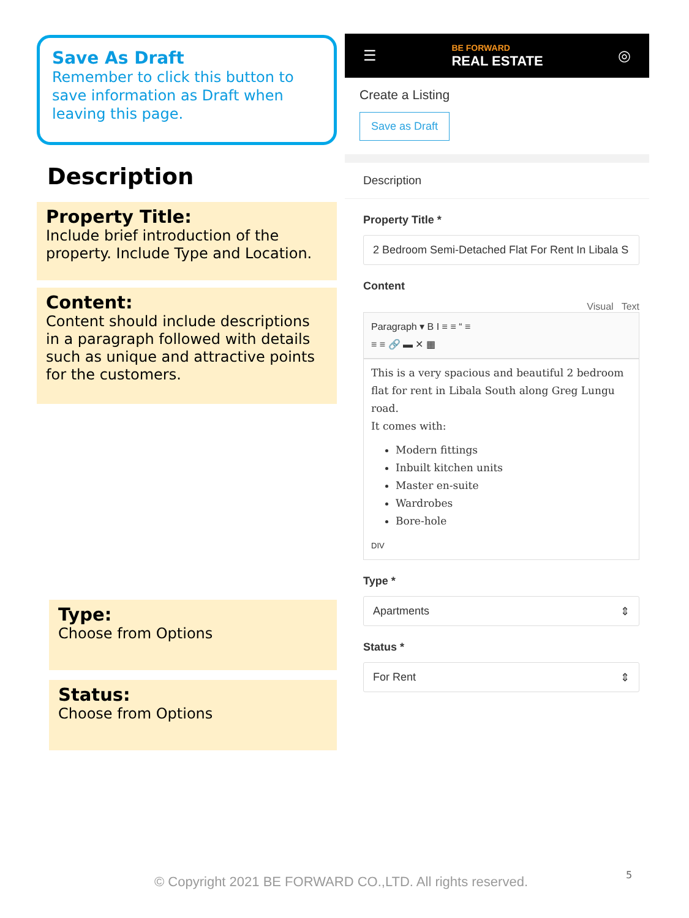Save As Draft
Remember to click this button to save information as Draft when leaving this page.
Description
Property Title:
Include brief introduction of the property. Include Type and Location.
Content:
Content should include descriptions in a paragraph followed with details such as unique and attractive points for the customers.
Type:
Choose from Options
Status:
Choose from Options
☰ BE FORWARD
REAL ESTATE ◎
Create a Listing
Save as Draft
Description
Property Title *
2 Bedroom Semi-Detached Flat For Rent In Libala S
Content
Visual Text
Paragraph ▾ B I ≡ ≡ “ ≡
≡ ≡ 🔗 ▬ ✕ ▦
This is a very spacious and beautiful 2 bedroom flat for rent in Libala South along Greg Lungu road.
It comes with:
Modern fittings
Inbuilt kitchen units
Master en-suite
Wardrobes
Bore-hole
DIV
Type *
Apartments ⇕
Status *
For Rent ⇕
© Copyright 2021 BE FORWARD CO.,LTD. All rights reserved.
5